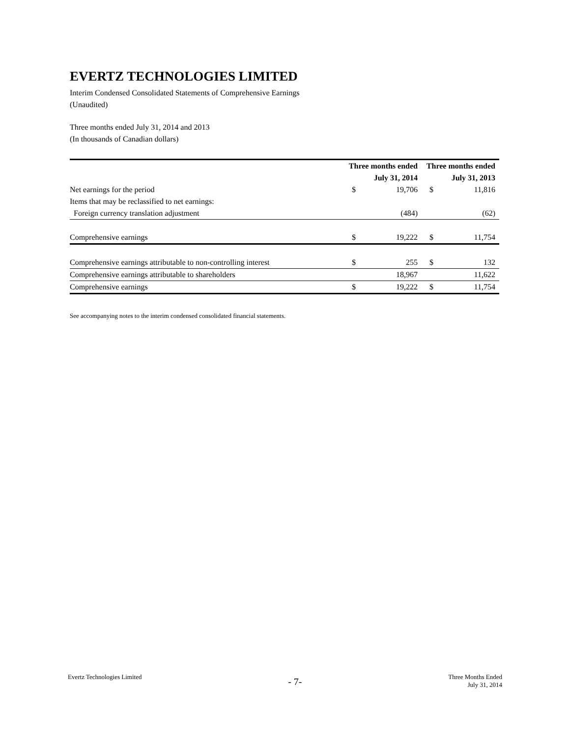EVERTZ TECHNOLOGIES LIMITED
Interim Condensed Consolidated Statements of Comprehensive Earnings
(Unaudited)
Three months ended July 31, 2014 and 2013
(In thousands of Canadian dollars)
| | Three months ended | | Three months ended | |
| --- | --- | --- | --- | --- |
| | July 31, 2014 | | July 31, 2013 | |
| Net earnings for the period | $ | 19,706 | $ | 11,816 |
| Items that may be reclassified to net earnings: | | | | |
| Foreign currency translation adjustment | | (484) | | (62) |
| Comprehensive earnings | $ | 19,222 | $ | 11,754 |
| Comprehensive earnings attributable to non-controlling interest | $ | 255 | $ | 132 |
| Comprehensive earnings attributable to shareholders | | 18,967 | | 11,622 |
| Comprehensive earnings | $ | 19,222 | $ | 11,754 |
See accompanying notes to the interim condensed consolidated financial statements.
Evertz Technologies Limited - 7- Three Months Ended
July 31, 2014